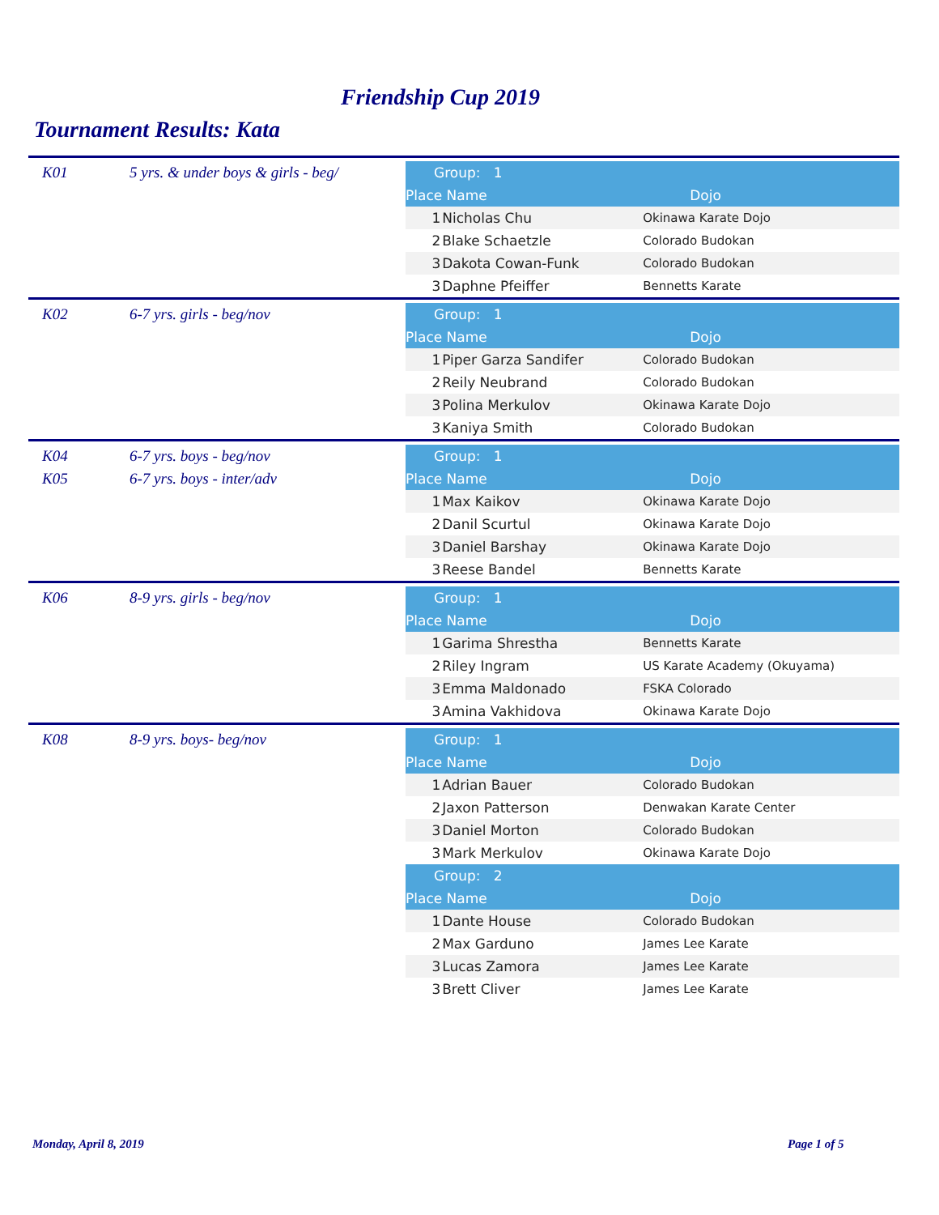Friendship Cup 2019
Tournament Results: Kata
K01 5 yrs. & under boys & girls - beg/
| Group: 1 | | |
| Place | Name | Dojo |
| 1 | Nicholas Chu | Okinawa Karate Dojo |
| 2 | Blake Schaetzle | Colorado Budokan |
| 3 | Dakota Cowan-Funk | Colorado Budokan |
| 3 | Daphne Pfeiffer | Bennetts Karate |
K02 6-7 yrs. girls - beg/nov
| Group: 1 | | |
| Place | Name | Dojo |
| 1 | Piper Garza Sandifer | Colorado Budokan |
| 2 | Reily Neubrand | Colorado Budokan |
| 3 | Polina Merkulov | Okinawa Karate Dojo |
| 3 | Kaniya Smith | Colorado Budokan |
K04 6-7 yrs. boys - beg/nov
K05 6-7 yrs. boys - inter/adv
| Group: 1 | | |
| Place | Name | Dojo |
| 1 | Max Kaikov | Okinawa Karate Dojo |
| 2 | Danil Scurtul | Okinawa Karate Dojo |
| 3 | Daniel Barshay | Okinawa Karate Dojo |
| 3 | Reese Bandel | Bennetts Karate |
K06 8-9 yrs. girls - beg/nov
| Group: 1 | | |
| Place | Name | Dojo |
| 1 | Garima Shrestha | Bennetts Karate |
| 2 | Riley Ingram | US Karate Academy (Okuyama) |
| 3 | Emma Maldonado | FSKA Colorado |
| 3 | Amina Vakhidova | Okinawa Karate Dojo |
K08 8-9 yrs. boys- beg/nov
| Group: 1 | | |
| Place | Name | Dojo |
| 1 | Adrian Bauer | Colorado Budokan |
| 2 | Jaxon Patterson | Denwakan Karate Center |
| 3 | Daniel Morton | Colorado Budokan |
| 3 | Mark Merkulov | Okinawa Karate Dojo |
| Group: 2 | | |
| Place | Name | Dojo |
| 1 | Dante House | Colorado Budokan |
| 2 | Max Garduno | James Lee Karate |
| 3 | Lucas Zamora | James Lee Karate |
| 3 | Brett Cliver | James Lee Karate |
Monday, April 8, 2019 Page 1 of 5